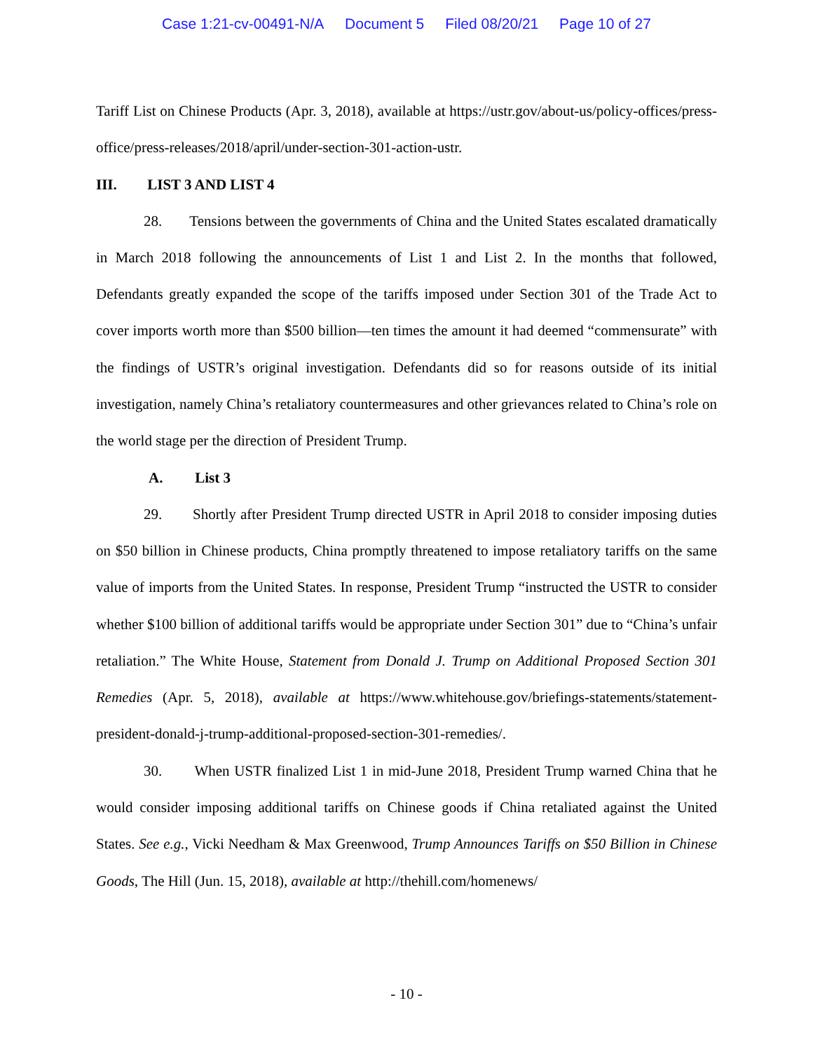Case 1:21-cv-00491-N/A Document 5 Filed 08/20/21 Page 10 of 27
Tariff List on Chinese Products (Apr. 3, 2018), available at https://ustr.gov/about-us/policy-offices/press-office/press-releases/2018/april/under-section-301-action-ustr.
III. LIST 3 AND LIST 4
28. Tensions between the governments of China and the United States escalated dramatically in March 2018 following the announcements of List 1 and List 2. In the months that followed, Defendants greatly expanded the scope of the tariffs imposed under Section 301 of the Trade Act to cover imports worth more than $500 billion—ten times the amount it had deemed “commensurate” with the findings of USTR’s original investigation. Defendants did so for reasons outside of its initial investigation, namely China’s retaliatory countermeasures and other grievances related to China’s role on the world stage per the direction of President Trump.
A. List 3
29. Shortly after President Trump directed USTR in April 2018 to consider imposing duties on $50 billion in Chinese products, China promptly threatened to impose retaliatory tariffs on the same value of imports from the United States. In response, President Trump “instructed the USTR to consider whether $100 billion of additional tariffs would be appropriate under Section 301” due to “China’s unfair retaliation.” The White House, Statement from Donald J. Trump on Additional Proposed Section 301 Remedies (Apr. 5, 2018), available at https://www.whitehouse.gov/briefings-statements/statement-president-donald-j-trump-additional-proposed-section-301-remedies/.
30. When USTR finalized List 1 in mid-June 2018, President Trump warned China that he would consider imposing additional tariffs on Chinese goods if China retaliated against the United States. See e.g., Vicki Needham & Max Greenwood, Trump Announces Tariffs on $50 Billion in Chinese Goods, The Hill (Jun. 15, 2018), available at http://thehill.com/homenews/
- 10 -